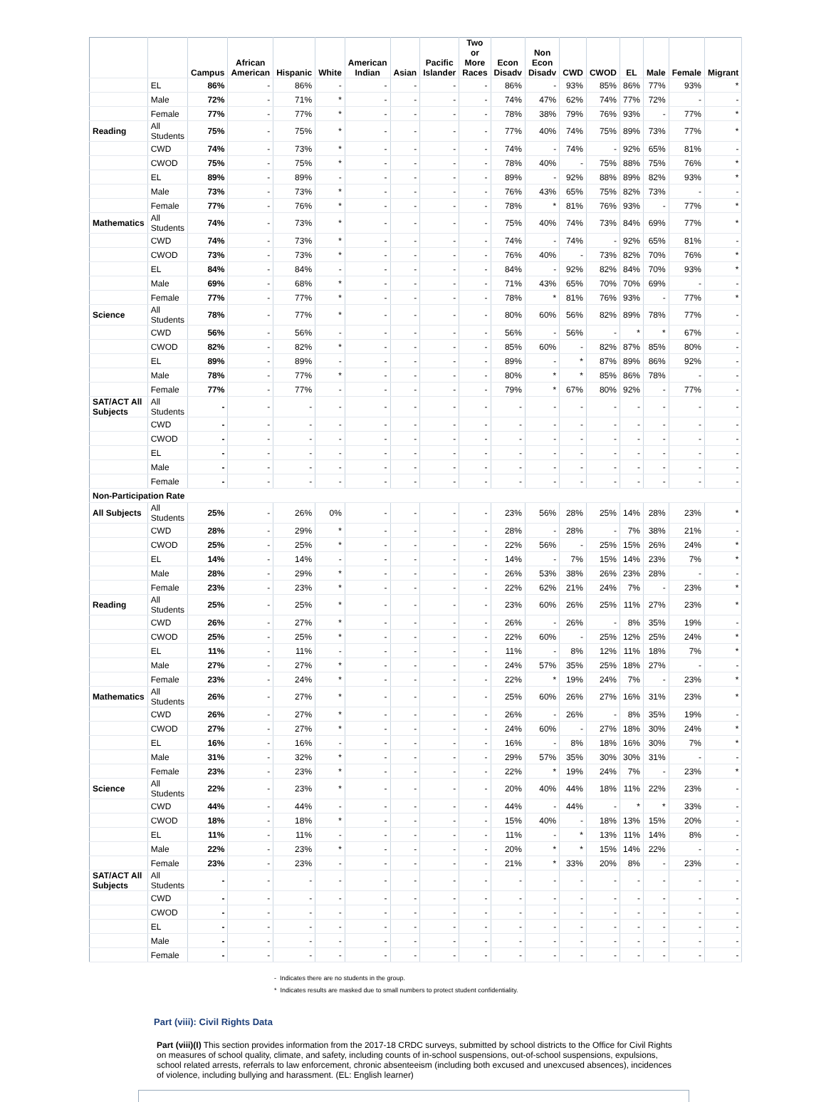| | | Campus | African American | Hispanic | White | American Indian | Asian | Pacific Islander | Two or More Races | Econ Disadv | Non Econ Disadv | CWD | CWOD | EL | Male | Female | Migrant |
| --- | --- | --- | --- | --- | --- | --- | --- | --- | --- | --- | --- | --- | --- | --- | --- | --- | --- |
| | EL | 86% | - | 86% | - | - | - | - | - | 86% | - | 93% | 85% | 86% | 77% | 93% | * |
| | Male | 72% | - | 71% | * | - | - | - | - | 74% | 47% | 62% | 74% | 77% | 72% | - | - |
| | Female | 77% | - | 77% | * | - | - | - | - | 78% | 38% | 79% | 76% | 93% | - | 77% | * |
| Reading | All Students | 75% | - | 75% | * | - | - | - | - | 77% | 40% | 74% | 75% | 89% | 73% | 77% | * |
| | CWD | 74% | - | 73% | * | - | - | - | - | 74% | - | 74% | - | 92% | 65% | 81% | - |
| | CWOD | 75% | - | 75% | * | - | - | - | - | 78% | 40% | - | 75% | 88% | 75% | 76% | * |
| | EL | 89% | - | 89% | - | - | - | - | - | 89% | - | 92% | 88% | 89% | 82% | 93% | * |
| | Male | 73% | - | 73% | * | - | - | - | - | 76% | 43% | 65% | 75% | 82% | 73% | - | - |
| | Female | 77% | - | 76% | * | - | - | - | - | 78% | * | 81% | 76% | 93% | - | 77% | * |
| Mathematics | All Students | 74% | - | 73% | * | - | - | - | - | 75% | 40% | 74% | 73% | 84% | 69% | 77% | * |
| | CWD | 74% | - | 73% | * | - | - | - | - | 74% | - | 74% | - | 92% | 65% | 81% | - |
| | CWOD | 73% | - | 73% | * | - | - | - | - | 76% | 40% | - | 73% | 82% | 70% | 76% | * |
| | EL | 84% | - | 84% | - | - | - | - | - | 84% | - | 92% | 82% | 84% | 70% | 93% | * |
| | Male | 69% | - | 68% | * | - | - | - | - | 71% | 43% | 65% | 70% | 70% | 69% | - | - |
| | Female | 77% | - | 77% | * | - | - | - | - | 78% | * | 81% | 76% | 93% | - | 77% | * |
| Science | All Students | 78% | - | 77% | * | - | - | - | - | 80% | 60% | 56% | 82% | 89% | 78% | 77% | - |
| | CWD | 56% | - | 56% | - | - | - | - | - | 56% | - | 56% | - | * | * | 67% | - |
| | CWOD | 82% | - | 82% | * | - | - | - | - | 85% | 60% | - | 82% | 87% | 85% | 80% | - |
| | EL | 89% | - | 89% | - | - | - | - | - | 89% | - | * | 87% | 89% | 86% | 92% | - |
| | Male | 78% | - | 77% | * | - | - | - | - | 80% | * | * | 85% | 86% | 78% | - | - |
| | Female | 77% | - | 77% | - | - | - | - | - | 79% | * | 67% | 80% | 92% | - | 77% | - |
| SAT/ACT All Subjects | All Students | - | - | - | - | - | - | - | - | - | - | - | - | - | - | - | - |
| | CWD | - | - | - | - | - | - | - | - | - | - | - | - | - | - | - | - |
| | CWOD | - | - | - | - | - | - | - | - | - | - | - | - | - | - | - | - |
| | EL | - | - | - | - | - | - | - | - | - | - | - | - | - | - | - | - |
| | Male | - | - | - | - | - | - | - | - | - | - | - | - | - | - | - | - |
| | Female | - | - | - | - | - | - | - | - | - | - | - | - | - | - | - | - |
| Non-Participation Rate | | | | | | | | | | | | | | | | | |
| All Subjects | All Students | 25% | - | 26% | 0% | - | - | - | - | 23% | 56% | 28% | 25% | 14% | 28% | 23% | * |
| | CWD | 28% | - | 29% | * | - | - | - | - | 28% | - | 28% | - | 7% | 38% | 21% | - |
| | CWOD | 25% | - | 25% | * | - | - | - | - | 22% | 56% | - | 25% | 15% | 26% | 24% | * |
| | EL | 14% | - | 14% | - | - | - | - | - | 14% | - | 7% | 15% | 14% | 23% | 7% | * |
| | Male | 28% | - | 29% | * | - | - | - | - | 26% | 53% | 38% | 26% | 23% | 28% | - | - |
| | Female | 23% | - | 23% | * | - | - | - | - | 22% | 62% | 21% | 24% | 7% | - | 23% | * |
| Reading | All Students | 25% | - | 25% | * | - | - | - | - | 23% | 60% | 26% | 25% | 11% | 27% | 23% | * |
| | CWD | 26% | - | 27% | * | - | - | - | - | 26% | - | 26% | - | 8% | 35% | 19% | - |
| | CWOD | 25% | - | 25% | * | - | - | - | - | 22% | 60% | - | 25% | 12% | 25% | 24% | * |
| | EL | 11% | - | 11% | - | - | - | - | - | 11% | - | 8% | 12% | 11% | 18% | 7% | * |
| | Male | 27% | - | 27% | * | - | - | - | - | 24% | 57% | 35% | 25% | 18% | 27% | - | - |
| | Female | 23% | - | 24% | * | - | - | - | - | 22% | * | 19% | 24% | 7% | - | 23% | * |
| Mathematics | All Students | 26% | - | 27% | * | - | - | - | - | 25% | 60% | 26% | 27% | 16% | 31% | 23% | * |
| | CWD | 26% | - | 27% | * | - | - | - | - | 26% | - | 26% | - | 8% | 35% | 19% | - |
| | CWOD | 27% | - | 27% | * | - | - | - | - | 24% | 60% | - | 27% | 18% | 30% | 24% | * |
| | EL | 16% | - | 16% | - | - | - | - | - | 16% | - | 8% | 18% | 16% | 30% | 7% | * |
| | Male | 31% | - | 32% | * | - | - | - | - | 29% | 57% | 35% | 30% | 30% | 31% | - | - |
| | Female | 23% | - | 23% | * | - | - | - | - | 22% | * | 19% | 24% | 7% | - | 23% | * |
| Science | All Students | 22% | - | 23% | * | - | - | - | - | 20% | 40% | 44% | 18% | 11% | 22% | 23% | - |
| | CWD | 44% | - | 44% | - | - | - | - | - | 44% | - | 44% | - | * | * | 33% | - |
| | CWOD | 18% | - | 18% | * | - | - | - | - | 15% | 40% | - | 18% | 13% | 15% | 20% | - |
| | EL | 11% | - | 11% | - | - | - | - | - | 11% | - | * | 13% | 11% | 14% | 8% | - |
| | Male | 22% | - | 23% | * | - | - | - | - | 20% | * | * | 15% | 14% | 22% | - | - |
| | Female | 23% | - | 23% | - | - | - | - | - | 21% | * | 33% | 20% | 8% | - | 23% | - |
| SAT/ACT All Subjects | All Students | - | - | - | - | - | - | - | - | - | - | - | - | - | - | - | - |
| | CWD | - | - | - | - | - | - | - | - | - | - | - | - | - | - | - | - |
| | CWOD | - | - | - | - | - | - | - | - | - | - | - | - | - | - | - | - |
| | EL | - | - | - | - | - | - | - | - | - | - | - | - | - | - | - | - |
| | Male | - | - | - | - | - | - | - | - | - | - | - | - | - | - | - | - |
| | Female | - | - | - | - | - | - | - | - | - | - | - | - | - | - | - | - |
- Indicates there are no students in the group.
* Indicates results are masked due to small numbers to protect student confidentiality.
Part (viii): Civil Rights Data
Part (viii)(I) This section provides information from the 2017-18 CRDC surveys, submitted by school districts to the Office for Civil Rights on measures of school quality, climate, and safety, including counts of in-school suspensions, out-of-school suspensions, expulsions, school related arrests, referrals to law enforcement, chronic absenteeism (including both excused and unexcused absences), incidences of violence, including bullying and harassment. (EL: English learner)